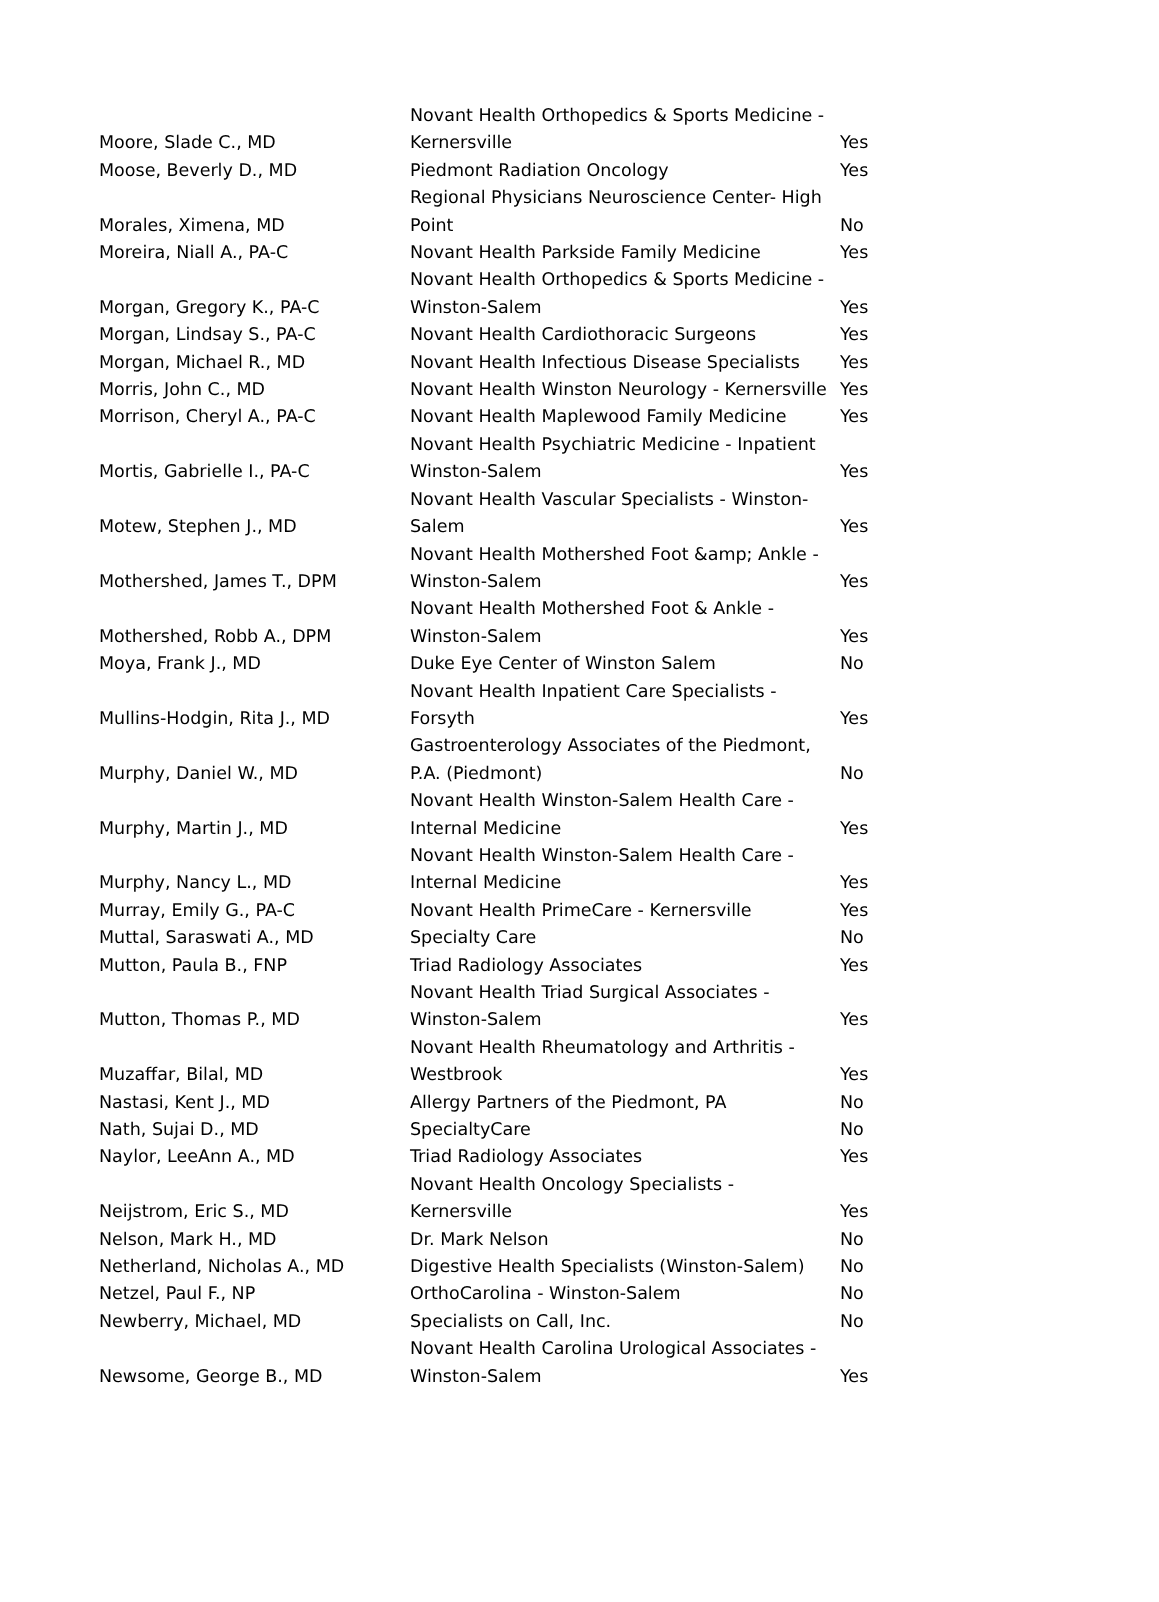| Moore, Slade C., MD | Novant Health Orthopedics & Sports Medicine - Kernersville | Yes |
| Moose, Beverly D., MD | Piedmont Radiation Oncology | Yes |
| Morales, Ximena, MD | Regional Physicians Neuroscience Center- High Point | No |
| Moreira, Niall A., PA-C | Novant Health Parkside Family Medicine | Yes |
| Morgan, Gregory K., PA-C | Novant Health Orthopedics & Sports Medicine - Winston-Salem | Yes |
| Morgan, Lindsay S., PA-C | Novant Health Cardiothoracic Surgeons | Yes |
| Morgan, Michael R., MD | Novant Health Infectious Disease Specialists | Yes |
| Morris, John C., MD | Novant Health Winston Neurology - Kernersville | Yes |
| Morrison, Cheryl A., PA-C | Novant Health Maplewood Family Medicine | Yes |
| Mortis, Gabrielle I., PA-C | Novant Health Psychiatric Medicine - Inpatient Winston-Salem | Yes |
| Motew, Stephen J., MD | Novant Health Vascular Specialists - Winston-Salem | Yes |
| Mothershed, James T., DPM | Novant Health Mothershed Foot &amp; Ankle - Winston-Salem | Yes |
| Mothershed, Robb A., DPM | Novant Health Mothershed Foot & Ankle - Winston-Salem | Yes |
| Moya, Frank J., MD | Duke Eye Center of Winston Salem | No |
| Mullins-Hodgin, Rita J., MD | Novant Health Inpatient Care Specialists - Forsyth | Yes |
| Murphy, Daniel W., MD | Gastroenterology Associates of the Piedmont, P.A. (Piedmont) | No |
| Murphy, Martin J., MD | Novant Health Winston-Salem Health Care - Internal Medicine | Yes |
| Murphy, Nancy L., MD | Novant Health Winston-Salem Health Care - Internal Medicine | Yes |
| Murray, Emily G., PA-C | Novant Health PrimeCare - Kernersville | Yes |
| Muttal, Saraswati A., MD | Specialty Care | No |
| Mutton, Paula B., FNP | Triad Radiology Associates | Yes |
| Mutton, Thomas P., MD | Novant Health Triad Surgical Associates - Winston-Salem | Yes |
| Muzaffar, Bilal, MD | Novant Health Rheumatology and Arthritis - Westbrook | Yes |
| Nastasi, Kent J., MD | Allergy Partners of the Piedmont, PA | No |
| Nath, Sujai D., MD | SpecialtyCare | No |
| Naylor, LeeAnn A., MD | Triad Radiology Associates | Yes |
| Neijstrom, Eric S., MD | Novant Health Oncology Specialists - Kernersville | Yes |
| Nelson, Mark H., MD | Dr. Mark Nelson | No |
| Netherland, Nicholas A., MD | Digestive Health Specialists (Winston-Salem) | No |
| Netzel, Paul F., NP | OrthoCarolina - Winston-Salem | No |
| Newberry, Michael, MD | Specialists on Call, Inc. | No |
| Newsome, George B., MD | Novant Health Carolina Urological Associates - Winston-Salem | Yes |